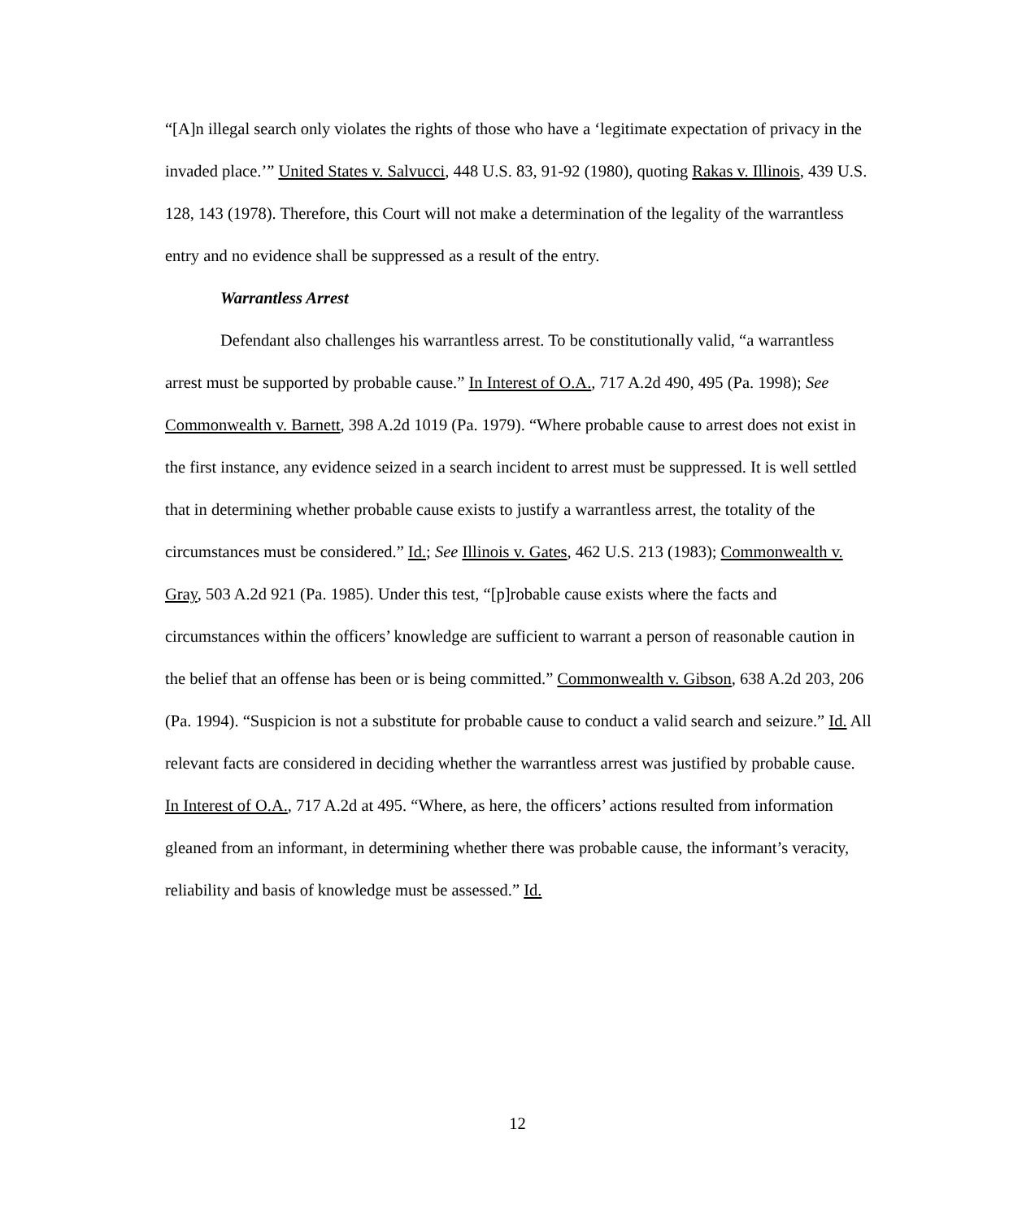“[A]n illegal search only violates the rights of those who have a ‘legitimate expectation of privacy in the invaded place.’” United States v. Salvucci, 448 U.S. 83, 91-92 (1980), quoting Rakas v. Illinois, 439 U.S. 128, 143 (1978). Therefore, this Court will not make a determination of the legality of the warrantless entry and no evidence shall be suppressed as a result of the entry.
Warrantless Arrest
Defendant also challenges his warrantless arrest. To be constitutionally valid, “a warrantless arrest must be supported by probable cause.” In Interest of O.A., 717 A.2d 490, 495 (Pa. 1998); See Commonwealth v. Barnett, 398 A.2d 1019 (Pa. 1979). “Where probable cause to arrest does not exist in the first instance, any evidence seized in a search incident to arrest must be suppressed. It is well settled that in determining whether probable cause exists to justify a warrantless arrest, the totality of the circumstances must be considered.” Id.; See Illinois v. Gates, 462 U.S. 213 (1983); Commonwealth v. Gray, 503 A.2d 921 (Pa. 1985). Under this test, “[p]robable cause exists where the facts and circumstances within the officers’ knowledge are sufficient to warrant a person of reasonable caution in the belief that an offense has been or is being committed.” Commonwealth v. Gibson, 638 A.2d 203, 206 (Pa. 1994). “Suspicion is not a substitute for probable cause to conduct a valid search and seizure.” Id. All relevant facts are considered in deciding whether the warrantless arrest was justified by probable cause. In Interest of O.A., 717 A.2d at 495. “Where, as here, the officers’ actions resulted from information gleaned from an informant, in determining whether there was probable cause, the informant’s veracity, reliability and basis of knowledge must be assessed.” Id.
12